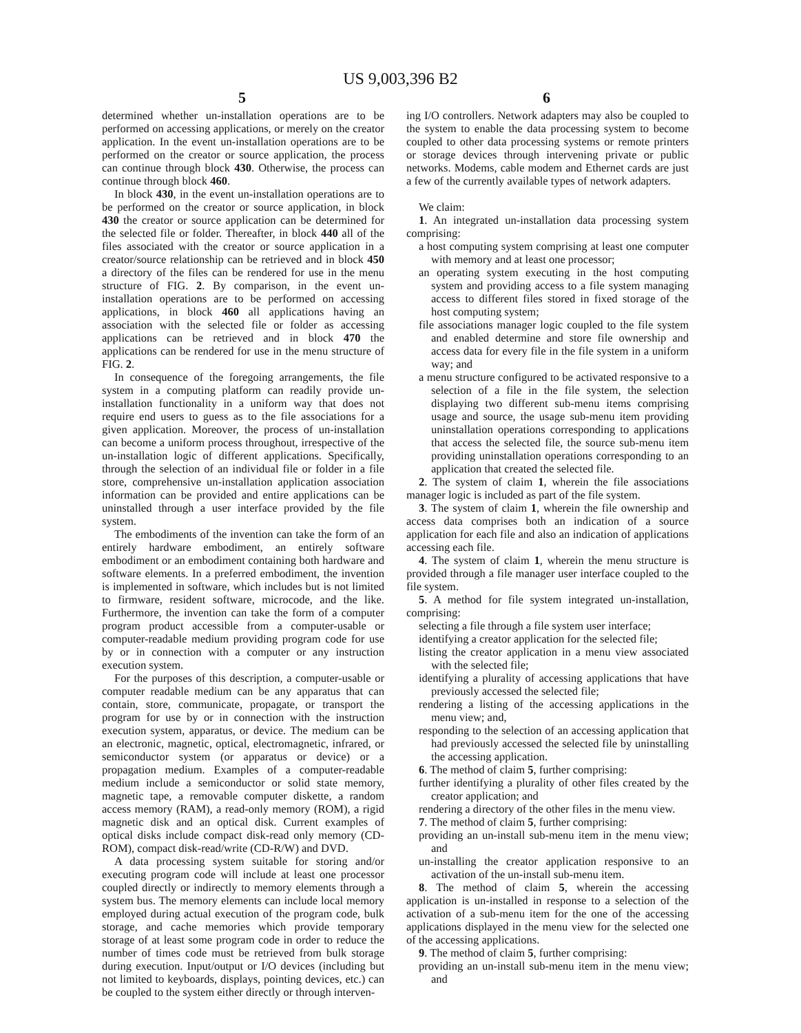US 9,003,396 B2
5 6
determined whether un-installation operations are to be performed on accessing applications, or merely on the creator application. In the event un-installation operations are to be performed on the creator or source application, the process can continue through block 430. Otherwise, the process can continue through block 460.
In block 430, in the event un-installation operations are to be performed on the creator or source application, in block 430 the creator or source application can be determined for the selected file or folder. Thereafter, in block 440 all of the files associated with the creator or source application in a creator/source relationship can be retrieved and in block 450 a directory of the files can be rendered for use in the menu structure of FIG. 2. By comparison, in the event un-installation operations are to be performed on accessing applications, in block 460 all applications having an association with the selected file or folder as accessing applications can be retrieved and in block 470 the applications can be rendered for use in the menu structure of FIG. 2.
In consequence of the foregoing arrangements, the file system in a computing platform can readily provide un-installation functionality in a uniform way that does not require end users to guess as to the file associations for a given application. Moreover, the process of un-installation can become a uniform process throughout, irrespective of the un-installation logic of different applications. Specifically, through the selection of an individual file or folder in a file store, comprehensive un-installation application association information can be provided and entire applications can be uninstalled through a user interface provided by the file system.
The embodiments of the invention can take the form of an entirely hardware embodiment, an entirely software embodiment or an embodiment containing both hardware and software elements. In a preferred embodiment, the invention is implemented in software, which includes but is not limited to firmware, resident software, microcode, and the like. Furthermore, the invention can take the form of a computer program product accessible from a computer-usable or computer-readable medium providing program code for use by or in connection with a computer or any instruction execution system.
For the purposes of this description, a computer-usable or computer readable medium can be any apparatus that can contain, store, communicate, propagate, or transport the program for use by or in connection with the instruction execution system, apparatus, or device. The medium can be an electronic, magnetic, optical, electromagnetic, infrared, or semiconductor system (or apparatus or device) or a propagation medium. Examples of a computer-readable medium include a semiconductor or solid state memory, magnetic tape, a removable computer diskette, a random access memory (RAM), a read-only memory (ROM), a rigid magnetic disk and an optical disk. Current examples of optical disks include compact disk-read only memory (CD-ROM), compact disk-read/write (CD-R/W) and DVD.
A data processing system suitable for storing and/or executing program code will include at least one processor coupled directly or indirectly to memory elements through a system bus. The memory elements can include local memory employed during actual execution of the program code, bulk storage, and cache memories which provide temporary storage of at least some program code in order to reduce the number of times code must be retrieved from bulk storage during execution. Input/output or I/O devices (including but not limited to keyboards, displays, pointing devices, etc.) can be coupled to the system either directly or through interven-
ing I/O controllers. Network adapters may also be coupled to the system to enable the data processing system to become coupled to other data processing systems or remote printers or storage devices through intervening private or public networks. Modems, cable modem and Ethernet cards are just a few of the currently available types of network adapters.
We claim:
1. An integrated un-installation data processing system comprising:
a host computing system comprising at least one computer with memory and at least one processor;
an operating system executing in the host computing system and providing access to a file system managing access to different files stored in fixed storage of the host computing system;
file associations manager logic coupled to the file system and enabled determine and store file ownership and access data for every file in the file system in a uniform way; and
a menu structure configured to be activated responsive to a selection of a file in the file system, the selection displaying two different sub-menu items comprising usage and source, the usage sub-menu item providing uninstallation operations corresponding to applications that access the selected file, the source sub-menu item providing uninstallation operations corresponding to an application that created the selected file.
2. The system of claim 1, wherein the file associations manager logic is included as part of the file system.
3. The system of claim 1, wherein the file ownership and access data comprises both an indication of a source application for each file and also an indication of applications accessing each file.
4. The system of claim 1, wherein the menu structure is provided through a file manager user interface coupled to the file system.
5. A method for file system integrated un-installation, comprising:
selecting a file through a file system user interface;
identifying a creator application for the selected file;
listing the creator application in a menu view associated with the selected file;
identifying a plurality of accessing applications that have previously accessed the selected file;
rendering a listing of the accessing applications in the menu view; and,
responding to the selection of an accessing application that had previously accessed the selected file by uninstalling the accessing application.
6. The method of claim 5, further comprising:
further identifying a plurality of other files created by the creator application; and
rendering a directory of the other files in the menu view.
7. The method of claim 5, further comprising:
providing an un-install sub-menu item in the menu view; and
un-installing the creator application responsive to an activation of the un-install sub-menu item.
8. The method of claim 5, wherein the accessing application is un-installed in response to a selection of the activation of a sub-menu item for the one of the accessing applications displayed in the menu view for the selected one of the accessing applications.
9. The method of claim 5, further comprising:
providing an un-install sub-menu item in the menu view; and